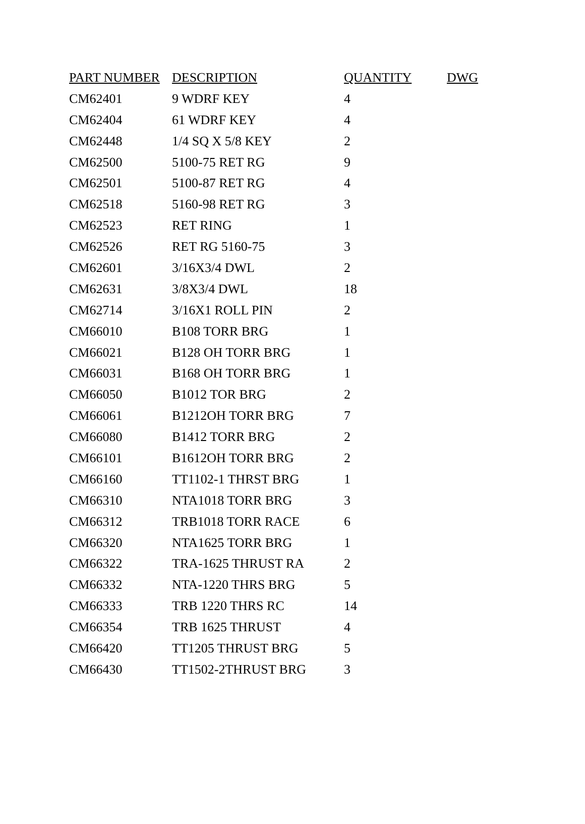| PART NUMBER | DESCRIPTION | QUANTITY | DWG |
| --- | --- | --- | --- |
| CM62401 | 9 WDRF KEY | 4 | |
| CM62404 | 61 WDRF KEY | 4 | |
| CM62448 | 1/4 SQ X 5/8 KEY | 2 | |
| CM62500 | 5100-75 RET RG | 9 | |
| CM62501 | 5100-87 RET RG | 4 | |
| CM62518 | 5160-98 RET RG | 3 | |
| CM62523 | RET RING | 1 | |
| CM62526 | RET RG 5160-75 | 3 | |
| CM62601 | 3/16X3/4 DWL | 2 | |
| CM62631 | 3/8X3/4 DWL | 18 | |
| CM62714 | 3/16X1 ROLL PIN | 2 | |
| CM66010 | B108 TORR BRG | 1 | |
| CM66021 | B128 OH TORR BRG | 1 | |
| CM66031 | B168 OH TORR BRG | 1 | |
| CM66050 | B1012 TOR BRG | 2 | |
| CM66061 | B1212OH TORR BRG | 7 | |
| CM66080 | B1412 TORR BRG | 2 | |
| CM66101 | B1612OH TORR BRG | 2 | |
| CM66160 | TT1102-1 THRST BRG | 1 | |
| CM66310 | NTA1018 TORR BRG | 3 | |
| CM66312 | TRB1018 TORR RACE | 6 | |
| CM66320 | NTA1625 TORR BRG | 1 | |
| CM66322 | TRA-1625 THRUST RA | 2 | |
| CM66332 | NTA-1220 THRS BRG | 5 | |
| CM66333 | TRB 1220 THRS RC | 14 | |
| CM66354 | TRB 1625 THRUST | 4 | |
| CM66420 | TT1205 THRUST BRG | 5 | |
| CM66430 | TT1502-2THRUST BRG | 3 | |